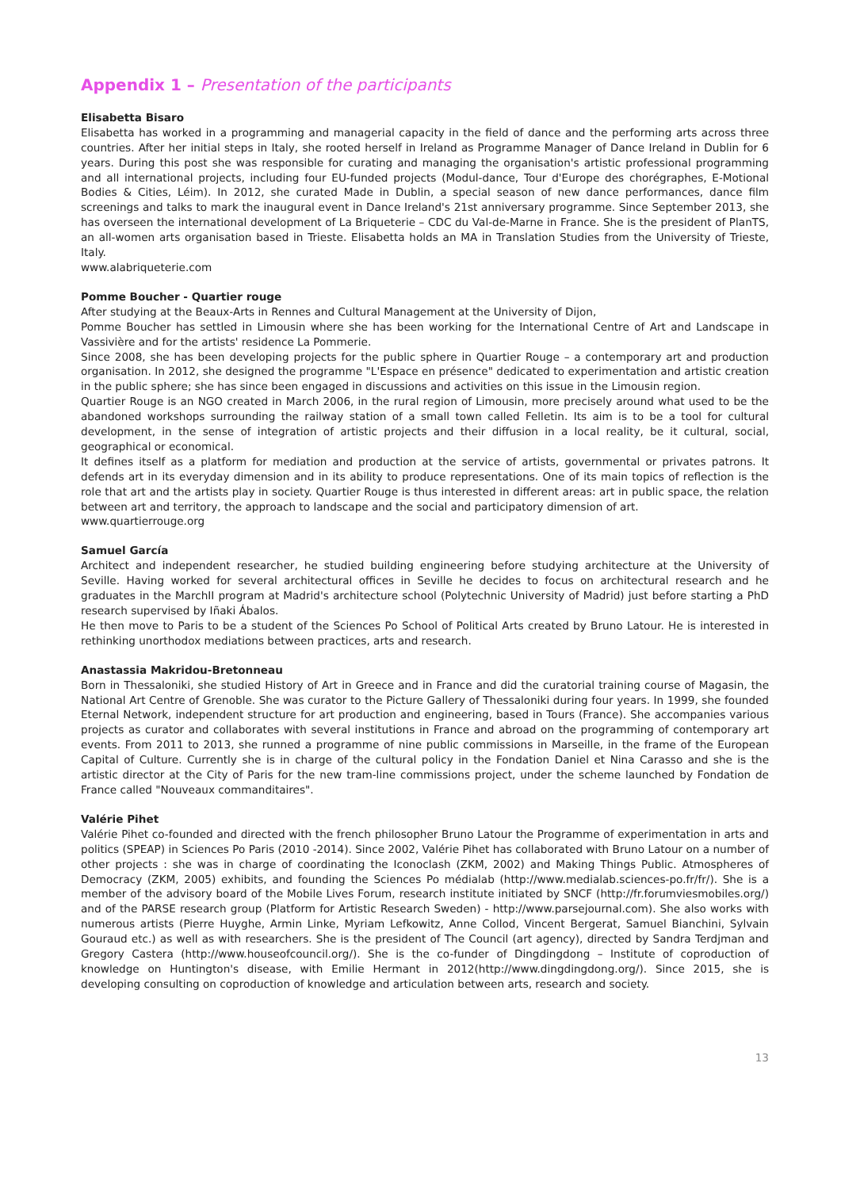Appendix 1 – Presentation of the participants
Elisabetta Bisaro
Elisabetta has worked in a programming and managerial capacity in the field of dance and the performing arts across three countries. After her initial steps in Italy, she rooted herself in Ireland as Programme Manager of Dance Ireland in Dublin for 6 years. During this post she was responsible for curating and managing the organisation's artistic professional programming and all international projects, including four EU-funded projects (Modul-dance, Tour d'Europe des chorégraphes, E-Motional Bodies & Cities, Léim). In 2012, she curated Made in Dublin, a special season of new dance performances, dance film screenings and talks to mark the inaugural event in Dance Ireland's 21st anniversary programme. Since September 2013, she has overseen the international development of La Briqueterie – CDC du Val-de-Marne in France. She is the president of PlanTS, an all-women arts organisation based in Trieste. Elisabetta holds an MA in Translation Studies from the University of Trieste, Italy.
www.alabriqueterie.com
Pomme Boucher - Quartier rouge
After studying at the Beaux-Arts in Rennes and Cultural Management at the University of Dijon,
Pomme Boucher has settled in Limousin where she has been working for the International Centre of Art and Landscape in Vassivière and for the artists' residence La Pommerie.
Since 2008, she has been developing projects for the public sphere in Quartier Rouge – a contemporary art and production organisation. In 2012, she designed the programme "L'Espace en présence" dedicated to experimentation and artistic creation in the public sphere; she has since been engaged in discussions and activities on this issue in the Limousin region.
Quartier Rouge is an NGO created in March 2006, in the rural region of Limousin, more precisely around what used to be the abandoned workshops surrounding the railway station of a small town called Felletin. Its aim is to be a tool for cultural development, in the sense of integration of artistic projects and their diffusion in a local reality, be it cultural, social, geographical or economical.
It defines itself as a platform for mediation and production at the service of artists, governmental or privates patrons. It defends art in its everyday dimension and in its ability to produce representations. One of its main topics of reflection is the role that art and the artists play in society. Quartier Rouge is thus interested in different areas: art in public space, the relation between art and territory, the approach to landscape and the social and participatory dimension of art.
www.quartierrouge.org
Samuel García
Architect and independent researcher, he studied building engineering before studying architecture at the University of Seville. Having worked for several architectural offices in Seville he decides to focus on architectural research and he graduates in the MarchII program at Madrid's architecture school (Polytechnic University of Madrid) just before starting a PhD research supervised by Iñaki Ábalos.
He then move to Paris to be a student of the Sciences Po School of Political Arts created by Bruno Latour. He is interested in rethinking unorthodox mediations between practices, arts and research.
Anastassia Makridou-Bretonneau
Born in Thessaloniki, she studied History of Art in Greece and in France and did the curatorial training course of Magasin, the National Art Centre of Grenoble. She was curator to the Picture Gallery of Thessaloniki during four years. In 1999, she founded Eternal Network, independent structure for art production and engineering, based in Tours (France). She accompanies various projects as curator and collaborates with several institutions in France and abroad on the programming of contemporary art events. From 2011 to 2013, she runned a programme of nine public commissions in Marseille, in the frame of the European Capital of Culture. Currently she is in charge of the cultural policy in the Fondation Daniel et Nina Carasso and she is the artistic director at the City of Paris for the new tram-line commissions project, under the scheme launched by Fondation de France called "Nouveaux commanditaires".
Valérie Pihet
Valérie Pihet co-founded and directed with the french philosopher Bruno Latour the Programme of experimentation in arts and politics (SPEAP) in Sciences Po Paris (2010 -2014). Since 2002, Valérie Pihet has collaborated with Bruno Latour on a number of other projects : she was in charge of coordinating the Iconoclash (ZKM, 2002) and Making Things Public. Atmospheres of Democracy (ZKM, 2005) exhibits, and founding the Sciences Po médialab (http://www.medialab.sciences-po.fr/fr/). She is a member of the advisory board of the Mobile Lives Forum, research institute initiated by SNCF (http://fr.forumviesmobiles.org/) and of the PARSE research group (Platform for Artistic Research Sweden) - http://www.parsejournal.com). She also works with numerous artists (Pierre Huyghe, Armin Linke, Myriam Lefkowitz, Anne Collod, Vincent Bergerat, Samuel Bianchini, Sylvain Gouraud etc.) as well as with researchers. She is the president of The Council (art agency), directed by Sandra Terdjman and Gregory Castera (http://www.houseofcouncil.org/). She is the co-funder of Dingdingdong – Institute of coproduction of knowledge on Huntington's disease, with Emilie Hermant in 2012(http://www.dingdingdong.org/). Since 2015, she is developing consulting on coproduction of knowledge and articulation between arts, research and society.
13